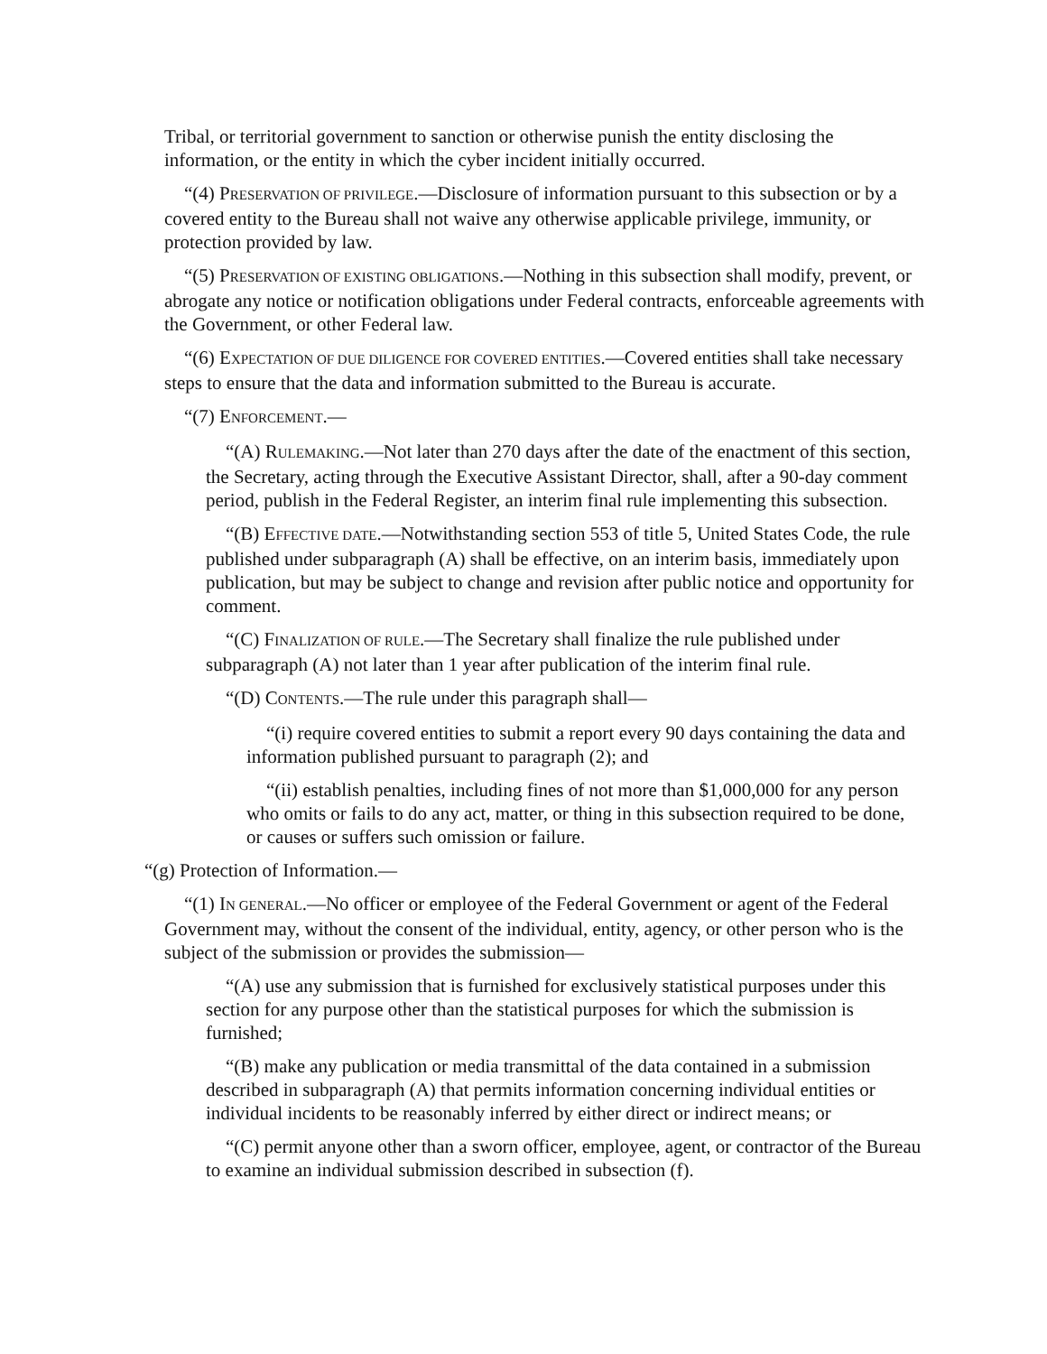Tribal, or territorial government to sanction or otherwise punish the entity disclosing the information, or the entity in which the cyber incident initially occurred.
“(4) PRESERVATION OF PRIVILEGE.—Disclosure of information pursuant to this subsection or by a covered entity to the Bureau shall not waive any otherwise applicable privilege, immunity, or protection provided by law.
“(5) PRESERVATION OF EXISTING OBLIGATIONS.—Nothing in this subsection shall modify, prevent, or abrogate any notice or notification obligations under Federal contracts, enforceable agreements with the Government, or other Federal law.
“(6) EXPECTATION OF DUE DILIGENCE FOR COVERED ENTITIES.—Covered entities shall take necessary steps to ensure that the data and information submitted to the Bureau is accurate.
“(7) ENFORCEMENT.—
“(A) RULEMAKING.—Not later than 270 days after the date of the enactment of this section, the Secretary, acting through the Executive Assistant Director, shall, after a 90-day comment period, publish in the Federal Register, an interim final rule implementing this subsection.
“(B) EFFECTIVE DATE.—Notwithstanding section 553 of title 5, United States Code, the rule published under subparagraph (A) shall be effective, on an interim basis, immediately upon publication, but may be subject to change and revision after public notice and opportunity for comment.
“(C) FINALIZATION OF RULE.—The Secretary shall finalize the rule published under subparagraph (A) not later than 1 year after publication of the interim final rule.
“(D) CONTENTS.—The rule under this paragraph shall—
“(i) require covered entities to submit a report every 90 days containing the data and information published pursuant to paragraph (2); and
“(ii) establish penalties, including fines of not more than $1,000,000 for any person who omits or fails to do any act, matter, or thing in this subsection required to be done, or causes or suffers such omission or failure.
“(g) Protection of Information.—
“(1) IN GENERAL.—No officer or employee of the Federal Government or agent of the Federal Government may, without the consent of the individual, entity, agency, or other person who is the subject of the submission or provides the submission—
“(A) use any submission that is furnished for exclusively statistical purposes under this section for any purpose other than the statistical purposes for which the submission is furnished;
“(B) make any publication or media transmittal of the data contained in a submission described in subparagraph (A) that permits information concerning individual entities or individual incidents to be reasonably inferred by either direct or indirect means; or
“(C) permit anyone other than a sworn officer, employee, agent, or contractor of the Bureau to examine an individual submission described in subsection (f).